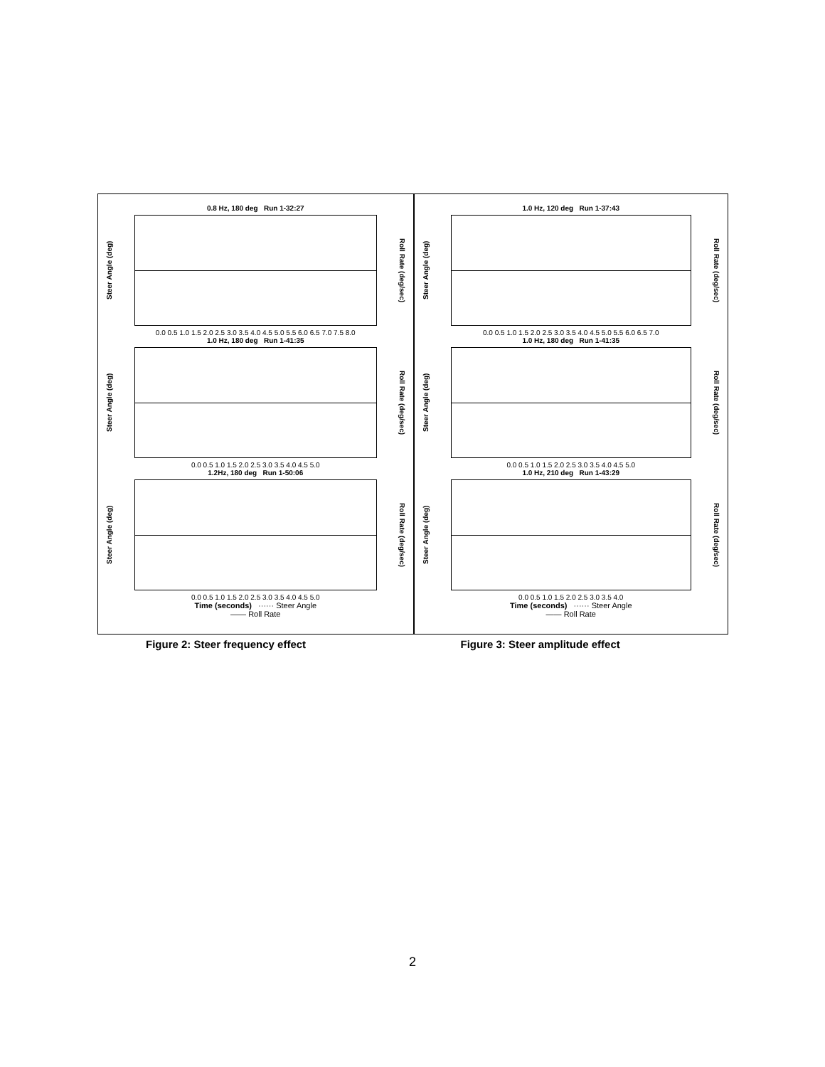0.8 Hz, 180 deg Run 1-32:27
Steer Angle (deg)
Roll Rate (deg/sec)
0.0 0.5 1.0 1.5 2.0 2.5 3.0 3.5 4.0 4.5 5.0 5.5 6.0 6.5 7.0 7.5 8.0
1.0 Hz, 180 deg Run 1-41:35
Steer Angle (deg)
Roll Rate (deg/sec)
0.0 0.5 1.0 1.5 2.0 2.5 3.0 3.5 4.0 4.5 5.0
1.2Hz, 180 deg Run 1-50:06
Steer Angle (deg)
Roll Rate (deg/sec)
0.0 0.5 1.0 1.5 2.0 2.5 3.0 3.5 4.0 4.5 5.0
Time (seconds) ······ Steer Angle
—— Roll Rate
1.0 Hz, 120 deg Run 1-37:43
Steer Angle (deg)
Roll Rate (deg/sec)
0.0 0.5 1.0 1.5 2.0 2.5 3.0 3.5 4.0 4.5 5.0 5.5 6.0 6.5 7.0
1.0 Hz, 180 deg Run 1-41:35
Steer Angle (deg)
Roll Rate (deg/sec)
0.0 0.5 1.0 1.5 2.0 2.5 3.0 3.5 4.0 4.5 5.0
1.0 Hz, 210 deg Run 1-43:29
Steer Angle (deg)
Roll Rate (deg/sec)
0.0 0.5 1.0 1.5 2.0 2.5 3.0 3.5 4.0
Time (seconds) ······ Steer Angle
—— Roll Rate
Figure 2: Steer frequency effect
Figure 3: Steer amplitude effect
2